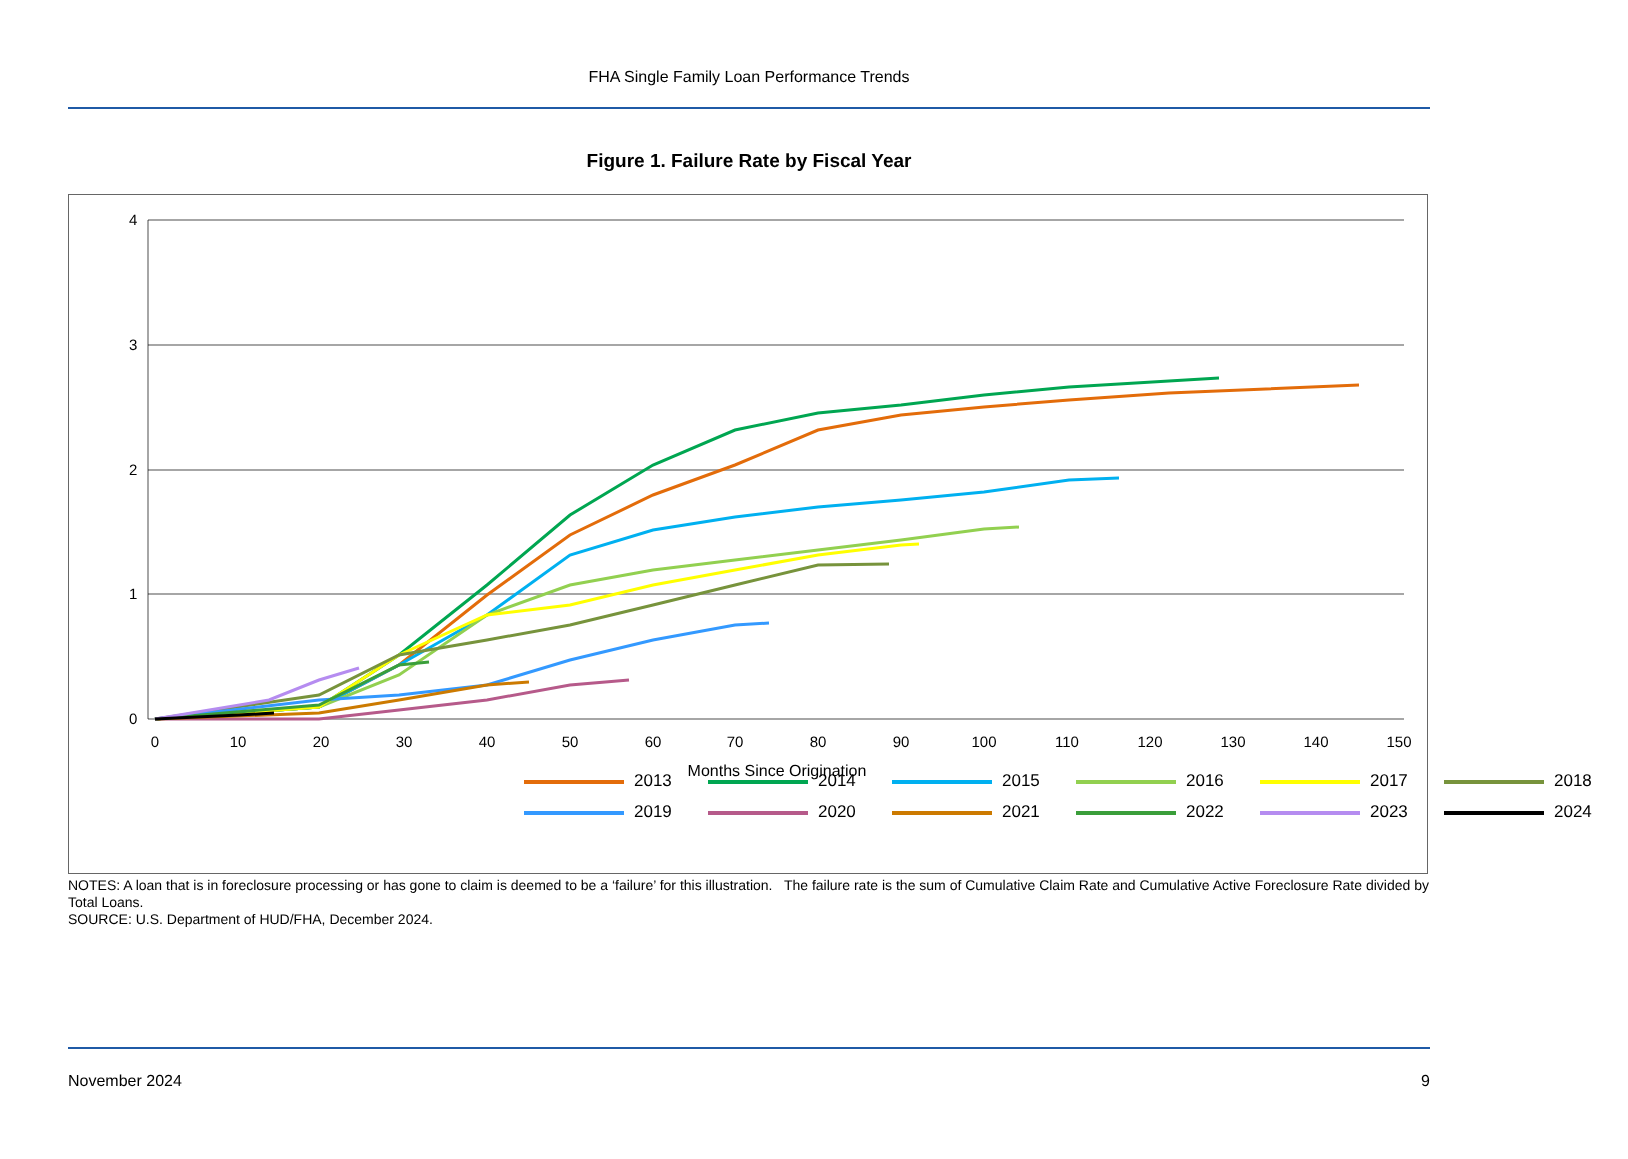FHA Single Family Loan Performance Trends
Figure 1. Failure Rate by Fiscal Year
4
3
2
1
0
0
10
20
30
40
50
60
70
80
90
100
110
120
130
140
150
Months Since Origination
2013 2014 2015 2016 2017 2018 2019 2020 2021 2022 2023 2024
NOTES: A loan that is in foreclosure processing or has gone to claim is deemed to be a ‘failure’ for this illustration. The failure rate is the sum of Cumulative Claim Rate and Cumulative Active Foreclosure Rate divided by Total Loans.
SOURCE: U.S. Department of HUD/FHA, December 2024.
November 2024 9